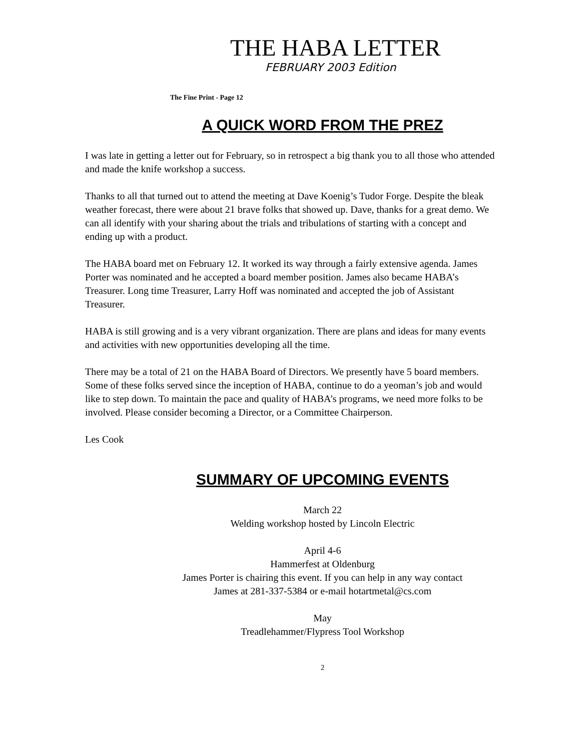THE HABA LETTER
FEBRUARY 2003 Edition
The Fine Print - Page 12
A QUICK WORD FROM THE PREZ
I was late in getting a letter out for February, so in retrospect a big thank you to all those who attended and made the knife workshop a success.
Thanks to all that turned out to attend the meeting at Dave Koenig’s Tudor Forge. Despite the bleak weather forecast, there were about 21 brave folks that showed up. Dave, thanks for a great demo. We can all identify with your sharing about the trials and tribulations of starting with a concept and ending up with a product.
The HABA board met on February 12. It worked its way through a fairly extensive agenda. James Porter was nominated and he accepted a board member position. James also became HABA’s Treasurer. Long time Treasurer, Larry Hoff was nominated and accepted the job of Assistant Treasurer.
HABA is still growing and is a very vibrant organization. There are plans and ideas for many events and activities with new opportunities developing all the time.
There may be a total of 21 on the HABA Board of Directors. We presently have 5 board members. Some of these folks served since the inception of HABA, continue to do a yeoman’s job and would like to step down. To maintain the pace and quality of HABA’s programs, we need more folks to be involved. Please consider becoming a Director, or a Committee Chairperson.
Les Cook
SUMMARY OF UPCOMING EVENTS
March 22
Welding workshop hosted by Lincoln Electric
April 4-6
Hammerfest at Oldenburg
James Porter is chairing this event. If you can help in any way contact
James at 281-337-5384 or e-mail hotartmetal@cs.com
May
Treadlehammer/Flypress Tool Workshop
2